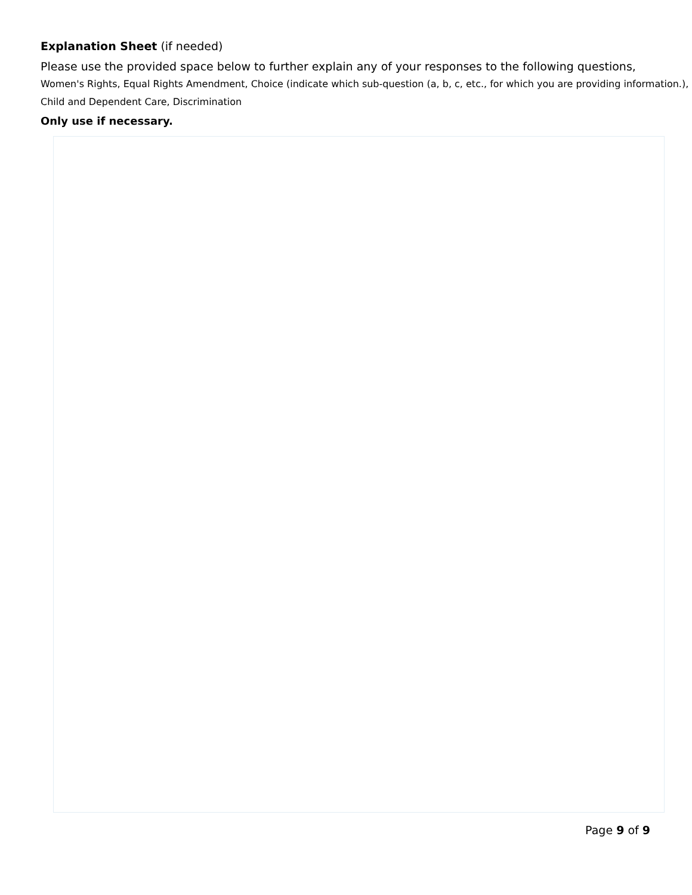Explanation Sheet (if needed)
Please use the provided space below to further explain any of your responses to the following questions,
Women's Rights, Equal Rights Amendment, Choice (indicate which sub-question (a, b, c, etc., for which you are providing information.), Child and Dependent Care, Discrimination
Only use if necessary.
Page 9 of 9